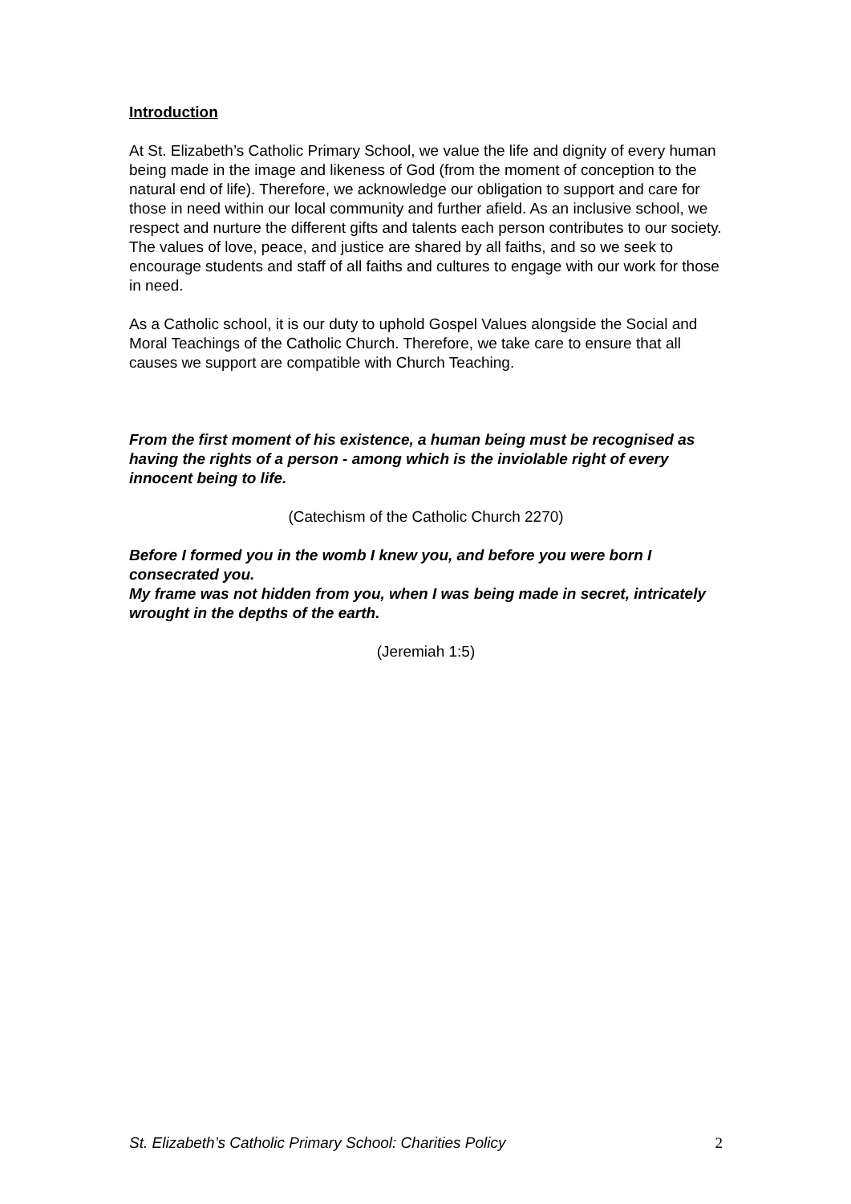Introduction
At St. Elizabeth’s Catholic Primary School, we value the life and dignity of every human being made in the image and likeness of God (from the moment of conception to the natural end of life). Therefore, we acknowledge our obligation to support and care for those in need within our local community and further afield. As an inclusive school, we respect and nurture the different gifts and talents each person contributes to our society. The values of love, peace, and justice are shared by all faiths, and so we seek to encourage students and staff of all faiths and cultures to engage with our work for those in need.
As a Catholic school, it is our duty to uphold Gospel Values alongside the Social and Moral Teachings of the Catholic Church. Therefore, we take care to ensure that all causes we support are compatible with Church Teaching.
From the first moment of his existence, a human being must be recognised as having the rights of a person - among which is the inviolable right of every innocent being to life.
(Catechism of the Catholic Church 2270)
Before I formed you in the womb I knew you, and before you were born I consecrated you.
My frame was not hidden from you, when I was being made in secret, intricately wrought in the depths of the earth.
(Jeremiah 1:5)
St. Elizabeth’s Catholic Primary School: Charities Policy 2